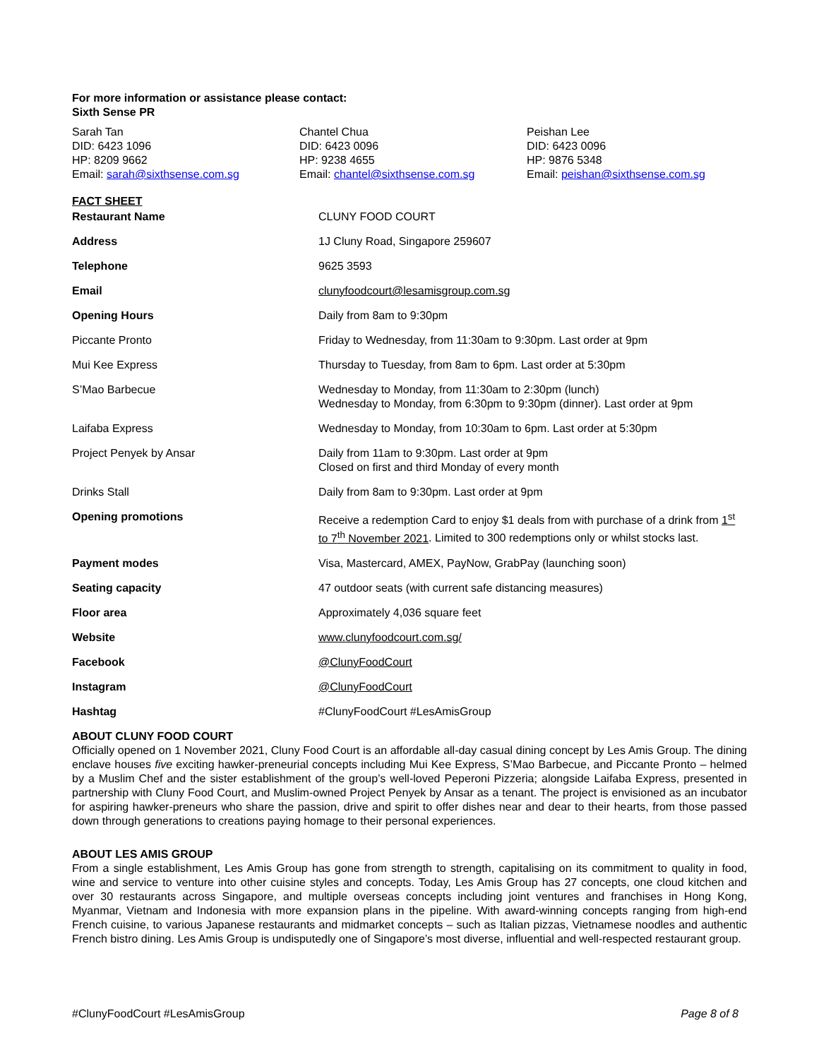For more information or assistance please contact:
Sixth Sense PR
Sarah Tan
DID: 6423 1096
HP: 8209 9662
Email: sarah@sixthsense.com.sg
Chantel Chua
DID: 6423 0096
HP: 9238 4655
Email: chantel@sixthsense.com.sg
Peishan Lee
DID: 6423 0096
HP: 9876 5348
Email: peishan@sixthsense.com.sg
FACT SHEET
| Restaurant Name | CLUNY FOOD COURT |
| Address | 1J Cluny Road, Singapore 259607 |
| Telephone | 9625 3593 |
| Email | clunyfoodcourt@lesamisgroup.com.sg |
| Opening Hours | Daily from 8am to 9:30pm |
| Piccante Pronto | Friday to Wednesday, from 11:30am to 9:30pm. Last order at 9pm |
| Mui Kee Express | Thursday to Tuesday, from 8am to 6pm. Last order at 5:30pm |
| S’Mao Barbecue | Wednesday to Monday, from 11:30am to 2:30pm (lunch) Wednesday to Monday, from 6:30pm to 9:30pm (dinner). Last order at 9pm |
| Laifaba Express | Wednesday to Monday, from 10:30am to 6pm. Last order at 5:30pm |
| Project Penyek by Ansar | Daily from 11am to 9:30pm. Last order at 9pm Closed on first and third Monday of every month |
| Drinks Stall | Daily from 8am to 9:30pm. Last order at 9pm |
| Opening promotions | Receive a redemption Card to enjoy $1 deals from with purchase of a drink from 1<sup>st</sup> to 7<sup>th</sup> November 2021 . Limited to 300 redemptions only or whilst stocks last. |
| Payment modes | Visa, Mastercard, AMEX, PayNow, GrabPay (launching soon) |
| Seating capacity | 47 outdoor seats (with current safe distancing measures) |
| Floor area | Approximately 4,036 square feet |
| Website | www.clunyfoodcourt.com.sg/ |
| Facebook | @ClunyFoodCourt |
| Instagram | @ClunyFoodCourt |
| Hashtag | #ClunyFoodCourt #LesAmisGroup |
ABOUT CLUNY FOOD COURT
Officially opened on 1 November 2021, Cluny Food Court is an affordable all-day casual dining concept by Les Amis Group. The dining enclave houses five exciting hawker-preneurial concepts including Mui Kee Express, S’Mao Barbecue, and Piccante Pronto – helmed by a Muslim Chef and the sister establishment of the group’s well-loved Peperoni Pizzeria; alongside Laifaba Express, presented in partnership with Cluny Food Court, and Muslim-owned Project Penyek by Ansar as a tenant. The project is envisioned as an incubator for aspiring hawker-preneurs who share the passion, drive and spirit to offer dishes near and dear to their hearts, from those passed down through generations to creations paying homage to their personal experiences.
ABOUT LES AMIS GROUP
From a single establishment, Les Amis Group has gone from strength to strength, capitalising on its commitment to quality in food, wine and service to venture into other cuisine styles and concepts. Today, Les Amis Group has 27 concepts, one cloud kitchen and over 30 restaurants across Singapore, and multiple overseas concepts including joint ventures and franchises in Hong Kong, Myanmar, Vietnam and Indonesia with more expansion plans in the pipeline. With award-winning concepts ranging from high-end French cuisine, to various Japanese restaurants and midmarket concepts – such as Italian pizzas, Vietnamese noodles and authentic French bistro dining. Les Amis Group is undisputedly one of Singapore’s most diverse, influential and well-respected restaurant group.
#ClunyFoodCourt #LesAmisGroup Page 8 of 8